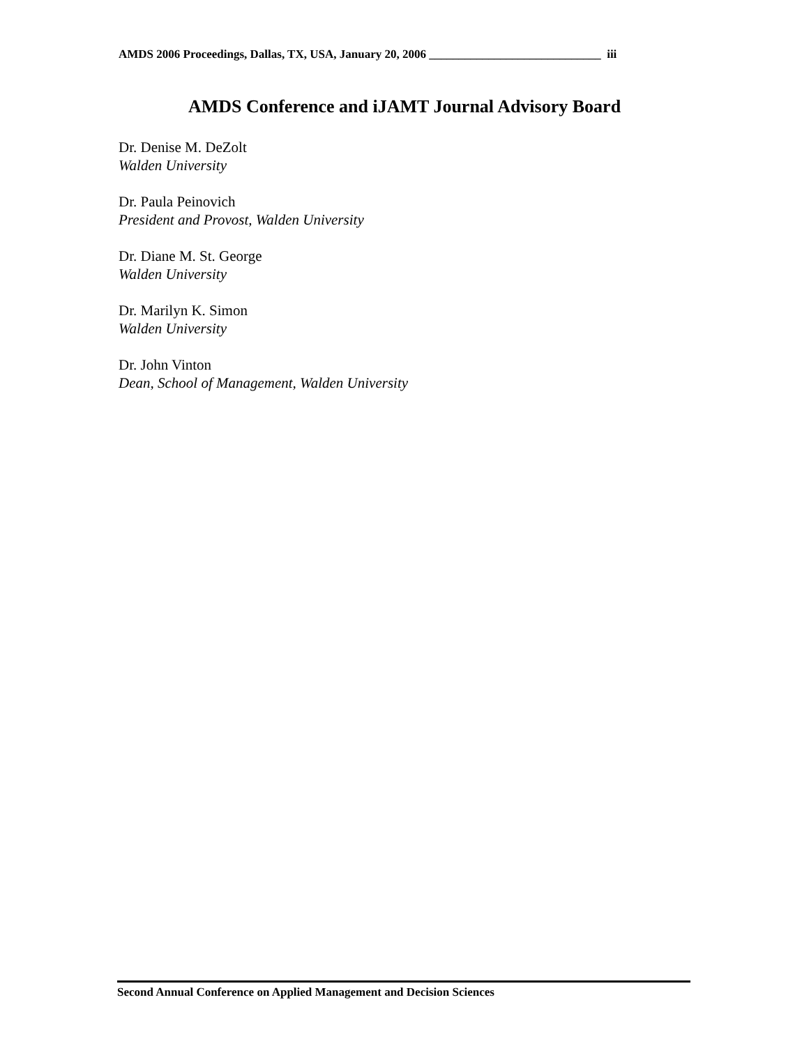AMDS 2006 Proceedings, Dallas, TX, USA, January 20, 2006 _____________________________ iii
AMDS Conference and iJAMT Journal Advisory Board
Dr. Denise M. DeZolt
Walden University
Dr. Paula Peinovich
President and Provost, Walden University
Dr. Diane M. St. George
Walden University
Dr. Marilyn K. Simon
Walden University
Dr. John Vinton
Dean, School of Management, Walden University
Second Annual Conference on Applied Management and Decision Sciences